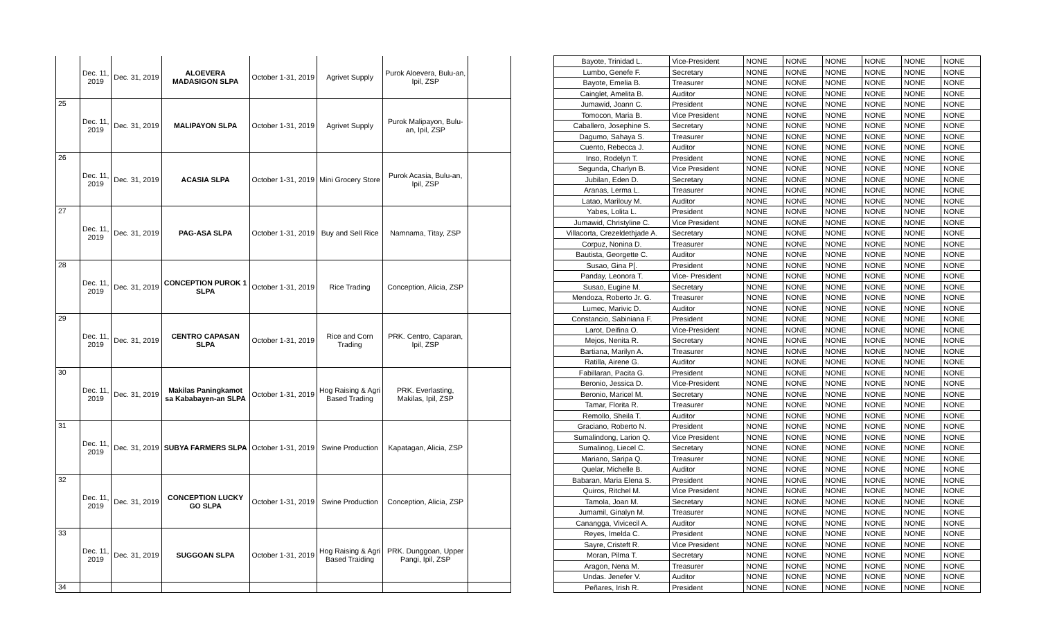| | Dec. 11, 2019 | Dec. 31, 2019 | ALOEVERA MADASIGON SLPA | October 1-31, 2019 | Agrivet Supply | Purok Aloevera, Bulu-an, Ipil, ZSP | | | Bayote, Trinidad L. | Vice-President | NONE | NONE | NONE | NONE | NONE | NONE |
| | | | | | | | | | Lumbo, Genefe F. | Secretary | NONE | NONE | NONE | NONE | NONE | NONE |
| | | | | | | | | | Bayote, Emelia B. | Treasurer | NONE | NONE | NONE | NONE | NONE | NONE |
| | | | | | | | | | Cainglet, Amelita B. | Auditor | NONE | NONE | NONE | NONE | NONE | NONE |
| 25 | Dec. 11, 2019 | Dec. 31, 2019 | MALIPAYON SLPA | October 1-31, 2019 | Agrivet Supply | Purok Malipayon, Bulu- an, Ipil, ZSP | | | Jumawid, Joann C. | President | NONE | NONE | NONE | NONE | NONE | NONE |
| | | | | | | | | | Tomocon, Maria B. | Vice President | NONE | NONE | NONE | NONE | NONE | NONE |
| | | | | | | | | | Caballero, Josephine S. | Secretary | NONE | NONE | NONE | NONE | NONE | NONE |
| | | | | | | | | | Dagumo, Sahaya S. | Treasurer | NONE | NONE | NONE | NONE | NONE | NONE |
| | | | | | | | | | Cuento, Rebecca J. | Auditor | NONE | NONE | NONE | NONE | NONE | NONE |
| 26 | Dec. 11, 2019 | Dec. 31, 2019 | ACASIA SLPA | October 1-31, 2019 | Mini Grocery Store | Purok Acasia, Bulu-an, Ipil, ZSP | | | Inso, Rodelyn T. | President | NONE | NONE | NONE | NONE | NONE | NONE |
| | | | | | | | | | Segunda, Charlyn B. | Vice President | NONE | NONE | NONE | NONE | NONE | NONE |
| | | | | | | | | | Jubilan, Eden D. | Secretary | NONE | NONE | NONE | NONE | NONE | NONE |
| | | | | | | | | | Aranas, Lerma L. | Treasurer | NONE | NONE | NONE | NONE | NONE | NONE |
| | | | | | | | | | Latao, Marilouy M. | Auditor | NONE | NONE | NONE | NONE | NONE | NONE |
| 27 | Dec. 11, 2019 | Dec. 31, 2019 | PAG-ASA SLPA | October 1-31, 2019 | Buy and Sell Rice | Namnama, Titay, ZSP | | | Yabes, Lolita L. | President | NONE | NONE | NONE | NONE | NONE | NONE |
| | | | | | | | | | Jumawid, Christyline C. | Vice President | NONE | NONE | NONE | NONE | NONE | NONE |
| | | | | | | | | | Villacorta, Crezeldethjade A. | Secretary | NONE | NONE | NONE | NONE | NONE | NONE |
| | | | | | | | | | Corpuz, Nonina D. | Treasurer | NONE | NONE | NONE | NONE | NONE | NONE |
| | | | | | | | | | Bautista, Georgette C. | Auditor | NONE | NONE | NONE | NONE | NONE | NONE |
| 28 | Dec. 11, 2019 | Dec. 31, 2019 | CONCEPTION PUROK 1 SLPA | October 1-31, 2019 | Rice Trading | Conception, Alicia, ZSP | | | Susao, Gina P[. | President | NONE | NONE | NONE | NONE | NONE | NONE |
| | | | | | | | | | Panday, Leonora T. | Vice- President | NONE | NONE | NONE | NONE | NONE | NONE |
| | | | | | | | | | Susao, Eugine M. | Secretary | NONE | NONE | NONE | NONE | NONE | NONE |
| | | | | | | | | | Mendoza, Roberto Jr. G. | Treasurer | NONE | NONE | NONE | NONE | NONE | NONE |
| | | | | | | | | | Lumec, Marivic D. | Auditor | NONE | NONE | NONE | NONE | NONE | NONE |
| 29 | Dec. 11, 2019 | Dec. 31, 2019 | CENTRO CAPASAN SLPA | October 1-31, 2019 | Rice and Corn Trading | PRK. Centro, Caparan, Ipil, ZSP | | | Constancio, Sabiniana F. | President | NONE | NONE | NONE | NONE | NONE | NONE |
| | | | | | | | | | Larot, Deifina O. | Vice-President | NONE | NONE | NONE | NONE | NONE | NONE |
| | | | | | | | | | Mejos, Nenita R. | Secretary | NONE | NONE | NONE | NONE | NONE | NONE |
| | | | | | | | | | Bartiana, Marilyn A. | Treasurer | NONE | NONE | NONE | NONE | NONE | NONE |
| | | | | | | | | | Ratilla, Airene G. | Auditor | NONE | NONE | NONE | NONE | NONE | NONE |
| 30 | Dec. 11, 2019 | Dec. 31, 2019 | Makilas Paningkamot sa Kababayen-an SLPA | October 1-31, 2019 | Hog Raising & Agri Based Trading | PRK. Everlasting, Makilas, Ipil, ZSP | | | Fabillaran, Pacita G. | President | NONE | NONE | NONE | NONE | NONE | NONE |
| | | | | | | | | | Beronio, Jessica D. | Vice-President | NONE | NONE | NONE | NONE | NONE | NONE |
| | | | | | | | | | Beronio, Maricel M. | Secretary | NONE | NONE | NONE | NONE | NONE | NONE |
| | | | | | | | | | Tamar, Florita R. | Treasurer | NONE | NONE | NONE | NONE | NONE | NONE |
| | | | | | | | | | Remollo, Sheila T. | Auditor | NONE | NONE | NONE | NONE | NONE | NONE |
| 31 | Dec. 11, 2019 | Dec. 31, 2019 | SUBYA FARMERS SLPA | October 1-31, 2019 | Swine Production | Kapatagan, Alicia, ZSP | | | Graciano, Roberto N. | President | NONE | NONE | NONE | NONE | NONE | NONE |
| | | | | | | | | | Sumalindong, Larion Q. | Vice President | NONE | NONE | NONE | NONE | NONE | NONE |
| | | | | | | | | | Sumalinog, Liecel C. | Secretary | NONE | NONE | NONE | NONE | NONE | NONE |
| | | | | | | | | | Mariano, Saripa Q. | Treasurer | NONE | NONE | NONE | NONE | NONE | NONE |
| | | | | | | | | | Quelar, Michelle B. | Auditor | NONE | NONE | NONE | NONE | NONE | NONE |
| 32 | Dec. 11, 2019 | Dec. 31, 2019 | CONCEPTION LUCKY GO SLPA | October 1-31, 2019 | Swine Production | Conception, Alicia, ZSP | | | Babaran, Maria Elena S. | President | NONE | NONE | NONE | NONE | NONE | NONE |
| | | | | | | | | | Quiros, Ritchel M. | Vice President | NONE | NONE | NONE | NONE | NONE | NONE |
| | | | | | | | | | Tamola, Joan M. | Secretary | NONE | NONE | NONE | NONE | NONE | NONE |
| | | | | | | | | | Jumamil, Ginalyn M. | Treasurer | NONE | NONE | NONE | NONE | NONE | NONE |
| | | | | | | | | | Canangga, Vivicecil A. | Auditor | NONE | NONE | NONE | NONE | NONE | NONE |
| 33 | Dec. 11, 2019 | Dec. 31, 2019 | SUGGOAN SLPA | October 1-31, 2019 | Hog Raising & Agri Based Traiding | PRK. Dunggoan, Upper Pangi, Ipil, ZSP | | | Reyes, Imelda C. | President | NONE | NONE | NONE | NONE | NONE | NONE |
| | | | | | | | | | Sayre, Cristeft R. | Vice President | NONE | NONE | NONE | NONE | NONE | NONE |
| | | | | | | | | | Moran, Pilma T. | Secretary | NONE | NONE | NONE | NONE | NONE | NONE |
| | | | | | | | | | Aragon, Nena M. | Treasurer | NONE | NONE | NONE | NONE | NONE | NONE |
| | | | | | | | | | Undas. Jenefer V. | Auditor | NONE | NONE | NONE | NONE | NONE | NONE |
| 34 | | | | | | | | | Peñares, Irish R. | President | NONE | NONE | NONE | NONE | NONE | NONE |